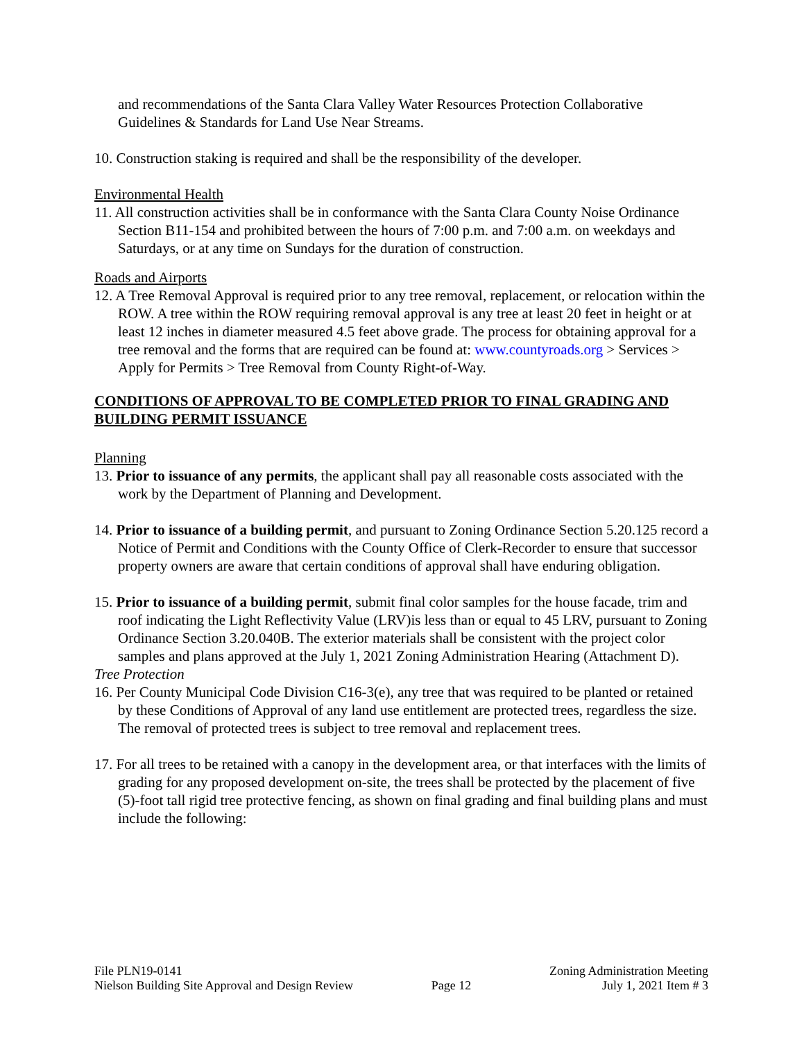and recommendations of the Santa Clara Valley Water Resources Protection Collaborative Guidelines & Standards for Land Use Near Streams.
10. Construction staking is required and shall be the responsibility of the developer.
Environmental Health
11. All construction activities shall be in conformance with the Santa Clara County Noise Ordinance Section B11-154 and prohibited between the hours of 7:00 p.m. and 7:00 a.m. on weekdays and Saturdays, or at any time on Sundays for the duration of construction.
Roads and Airports
12. A Tree Removal Approval is required prior to any tree removal, replacement, or relocation within the ROW. A tree within the ROW requiring removal approval is any tree at least 20 feet in height or at least 12 inches in diameter measured 4.5 feet above grade. The process for obtaining approval for a tree removal and the forms that are required can be found at: www.countyroads.org > Services > Apply for Permits > Tree Removal from County Right-of-Way.
CONDITIONS OF APPROVAL TO BE COMPLETED PRIOR TO FINAL GRADING AND BUILDING PERMIT ISSUANCE
Planning
13. Prior to issuance of any permits, the applicant shall pay all reasonable costs associated with the work by the Department of Planning and Development.
14. Prior to issuance of a building permit, and pursuant to Zoning Ordinance Section 5.20.125 record a Notice of Permit and Conditions with the County Office of Clerk-Recorder to ensure that successor property owners are aware that certain conditions of approval shall have enduring obligation.
15. Prior to issuance of a building permit, submit final color samples for the house facade, trim and roof indicating the Light Reflectivity Value (LRV)is less than or equal to 45 LRV, pursuant to Zoning Ordinance Section 3.20.040B. The exterior materials shall be consistent with the project color samples and plans approved at the July 1, 2021 Zoning Administration Hearing (Attachment D).
Tree Protection
16. Per County Municipal Code Division C16-3(e), any tree that was required to be planted or retained by these Conditions of Approval of any land use entitlement are protected trees, regardless the size. The removal of protected trees is subject to tree removal and replacement trees.
17. For all trees to be retained with a canopy in the development area, or that interfaces with the limits of grading for any proposed development on-site, the trees shall be protected by the placement of five (5)-foot tall rigid tree protective fencing, as shown on final grading and final building plans and must include the following:
File PLN19-0141
Nielson Building Site Approval and Design Review
Page 12
Zoning Administration Meeting
July 1, 2021 Item # 3